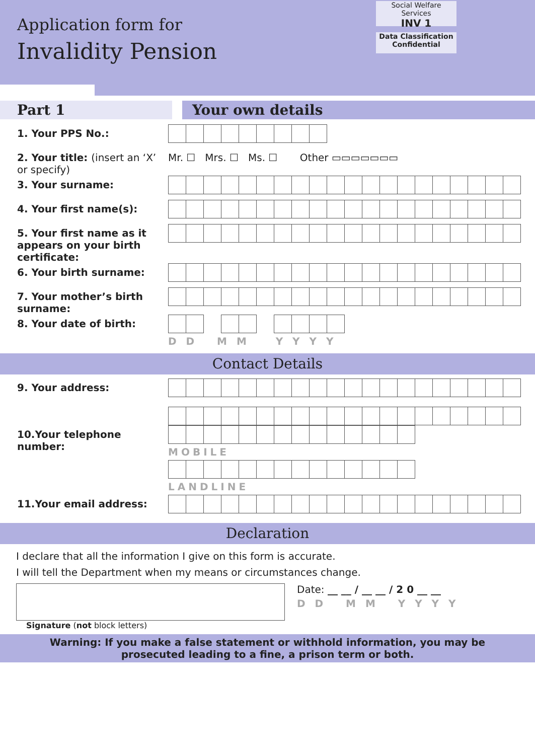Application form for
Invalidity Pension
Social Welfare Services
INV 1
Data Classification
Confidential
Part 1 Your own details
1. Your PPS No.:
2. Your title: (insert an ‘X’ or specify)
Mr. ☐ Mrs. ☐ Ms. ☐ Other ▭▭▭▭▭▭▭
3. Your surname:
4. Your first name(s):
5. Your first name as it appears on your birth certificate:
6. Your birth surname:
7. Your mother’s birth surname:
8. Your date of birth: D D M M Y Y Y Y
Contact Details
9. Your address:
10.Your telephone number: MOBILE
LANDLINE
11.Your email address:
Declaration
I declare that all the information I give on this form is accurate.
I will tell the Department when my means or circumstances change.
Date: __ __ / __ __ / 2 0 __ __
D D M M Y Y Y Y
Signature (not block letters)
Warning: If you make a false statement or withhold information, you may be
prosecuted leading to a fine, a prison term or both.